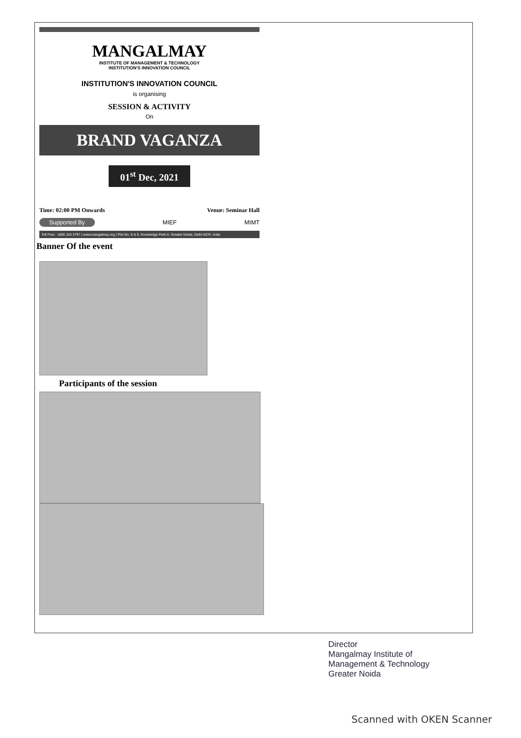MANGALMAY
INSTITUTE OF MANAGEMENT & TECHNOLOGY
INSTITUTION'S INNOVATION COUNCIL
INSTITUTION'S INNOVATION COUNCIL
is organising
SESSION & ACTIVITY
On
BRAND VAGANZA
01<sup>st</sup> Dec, 2021
Time: 02:00 PM Onwards Venue: Seminar Hall
Supported By MIEF MIMT
Toll Free : 1800 103 3797 | www.mangalmay.org | Plot No. 8 & 9, Knowledge Park-II, Greater Noida, Delhi-NCR, India
Banner Of the event
Participants of the session
Director
Mangalmay Institute of
Management & Technology
Greater Noida
Scanned with OKEN Scanner